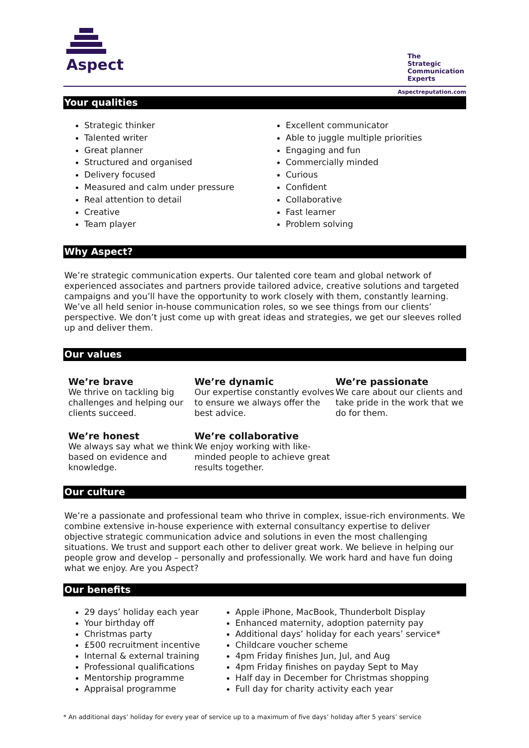Aspect
The
Strategic
Communication
Experts
Aspectreputation.com
Your qualities
Strategic thinker
Talented writer
Great planner
Structured and organised
Delivery focused
Measured and calm under pressure
Real attention to detail
Creative
Team player
Excellent communicator
Able to juggle multiple priorities
Engaging and fun
Commercially minded
Curious
Confident
Collaborative
Fast learner
Problem solving
Why Aspect?
We’re strategic communication experts. Our talented core team and global network of experienced associates and partners provide tailored advice, creative solutions and targeted campaigns and you’ll have the opportunity to work closely with them, constantly learning. We’ve all held senior in-house communication roles, so we see things from our clients’ perspective. We don’t just come up with great ideas and strategies, we get our sleeves rolled up and deliver them.
Our values
We’re brave
We thrive on tackling big challenges and helping our clients succeed.
We’re dynamic
Our expertise constantly evolves to ensure we always offer the best advice.
We’re passionate
We care about our clients and take pride in the work that we do for them.
We’re honest
We always say what we think based on evidence and knowledge.
We’re collaborative
We enjoy working with like-minded people to achieve great results together.
Our culture
We’re a passionate and professional team who thrive in complex, issue-rich environments. We combine extensive in-house experience with external consultancy expertise to deliver objective strategic communication advice and solutions in even the most challenging situations. We trust and support each other to deliver great work. We believe in helping our people grow and develop – personally and professionally. We work hard and have fun doing what we enjoy. Are you Aspect?
Our benefits
29 days’ holiday each year
Your birthday off
Christmas party
£500 recruitment incentive
Internal & external training
Professional qualifications
Mentorship programme
Appraisal programme
Apple iPhone, MacBook, Thunderbolt Display
Enhanced maternity, adoption paternity pay
Additional days’ holiday for each years’ service*
Childcare voucher scheme
4pm Friday finishes Jun, Jul, and Aug
4pm Friday finishes on payday Sept to May
Half day in December for Christmas shopping
Full day for charity activity each year
* An additional days’ holiday for every year of service up to a maximum of five days’ holiday after 5 years’ service